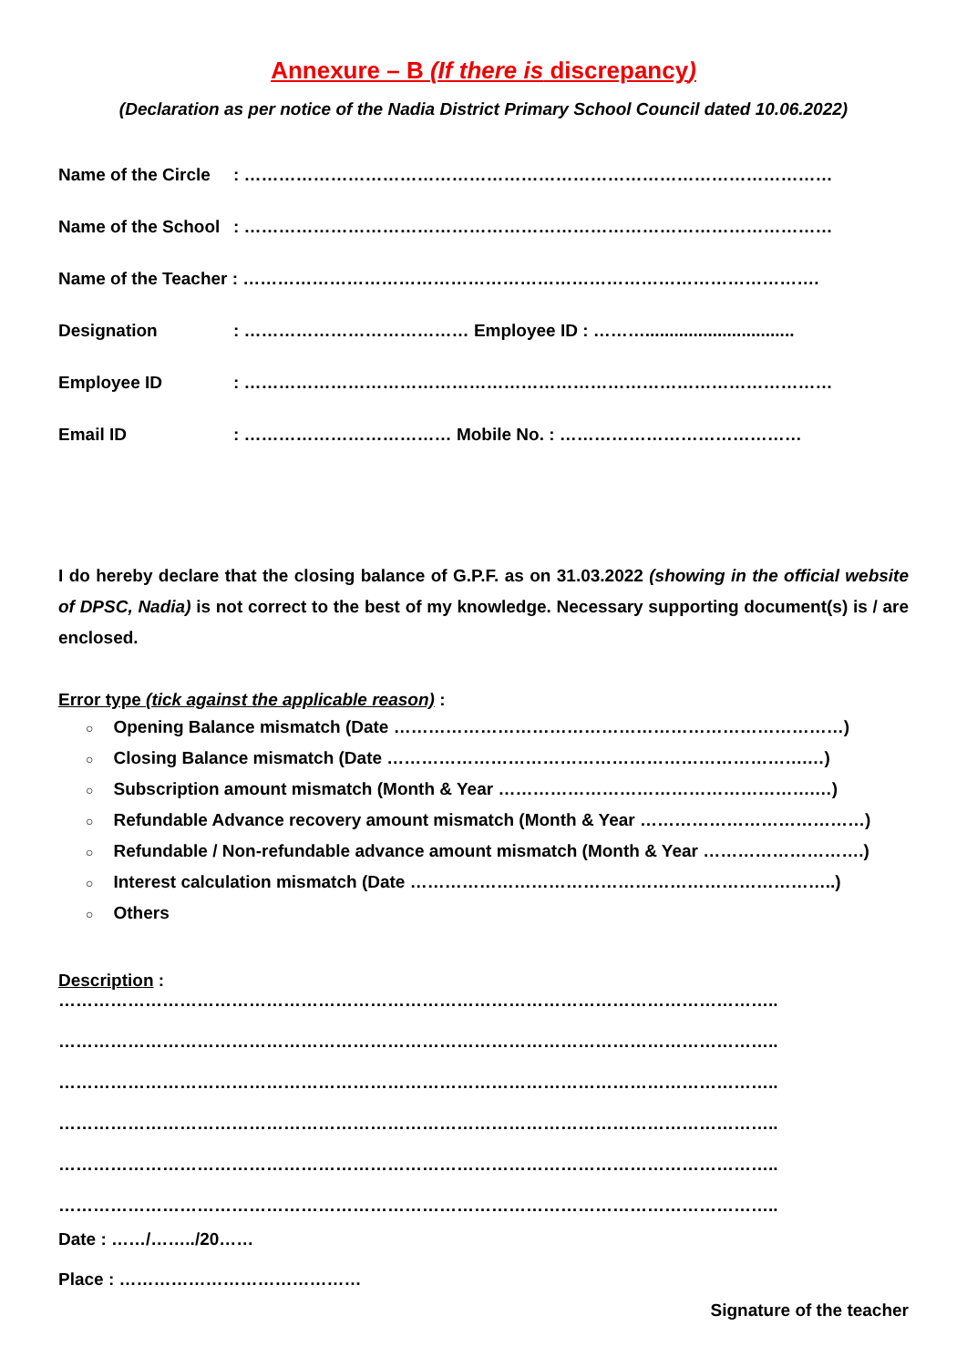Annexure – B (If there is discrepancy)
(Declaration as per notice of the Nadia District Primary School Council dated 10.06.2022)
Name of the Circle: …………………………………………………………………………………………
Name of the School: …………………………………………………………………………………………
Name of the Teacher : ……………………………………………………………………………………….
Designation: ………………………………… Employee ID : ………...............................
Employee ID: …………………………………………………………………………………………
Email ID: ……………………………… Mobile No. : ……………………………………
I do hereby declare that the closing balance of G.P.F. as on 31.03.2022 (showing in the official website of DPSC, Nadia) is not correct to the best of my knowledge. Necessary supporting document(s) is / are enclosed.
Error type (tick against the applicable reason) :
○ Opening Balance mismatch (Date ……………………………………………………………………)
○ Closing Balance mismatch (Date ……………………………………………………………….…)
○ Subscription amount mismatch (Month & Year ……………………………………………….…)
○ Refundable Advance recovery amount mismatch (Month & Year …………………………………)
○ Refundable / Non-refundable advance amount mismatch (Month & Year ……………………….)
○ Interest calculation mismatch (Date ………………………………………………………………..)
○ Others
Description :
……………………………………………………………………………………………………………..
……………………………………………………………………………………………………………..
……………………………………………………………………………………………………………..
……………………………………………………………………………………………………………..
……………………………………………………………………………………………………………..
……………………………………………………………………………………………………………..
Date : ……/……../20……
Place : ……………………………………
Signature of the teacher